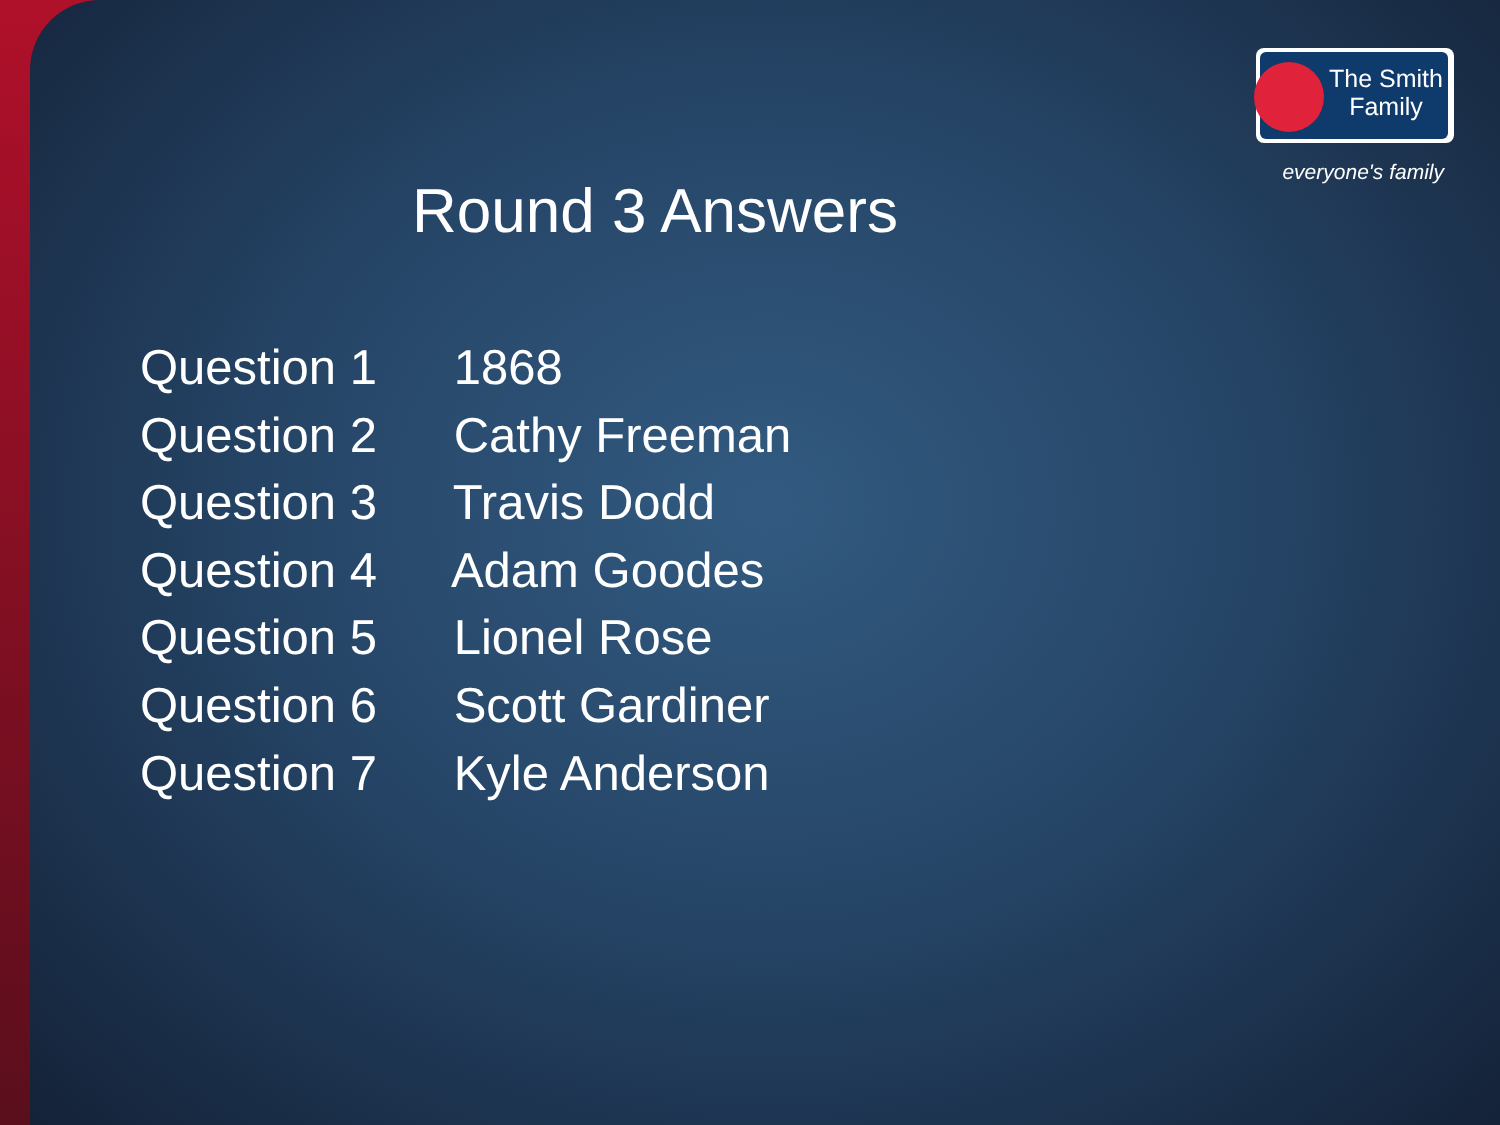The Smith
Family
everyone's family
Round 3 Answers
Question 1 1868
Question 2 Cathy Freeman
Question 3 Travis Dodd
Question 4 Adam Goodes
Question 5 Lionel Rose
Question 6 Scott Gardiner
Question 7 Kyle Anderson